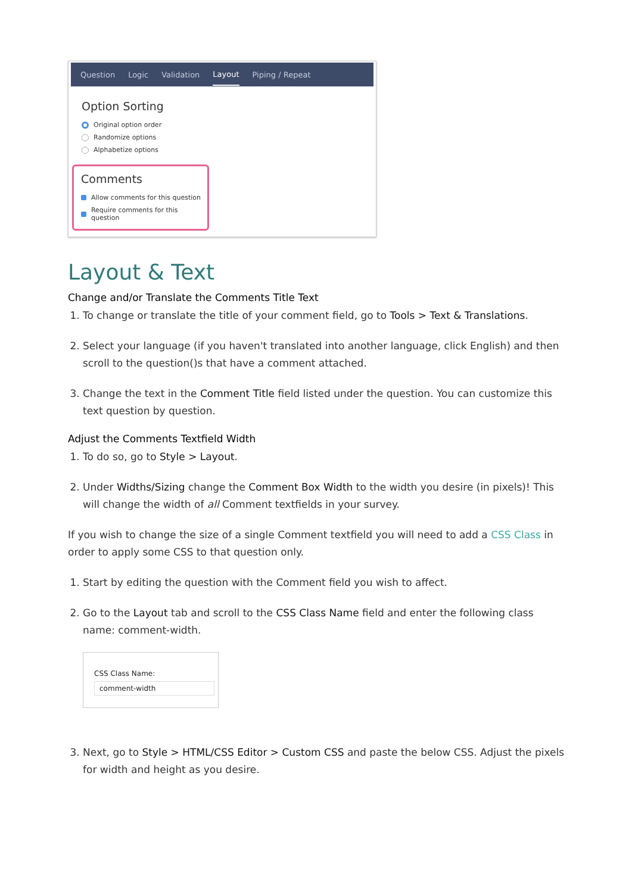Question Logic Validation Layout Piping / Repeat
Option Sorting
Original option order
Randomize options
Alphabetize options
Comments
Allow comments for this question
Require comments for this question
Layout & Text
Change and/or Translate the Comments Title Text
1. To change or translate the title of your comment field, go to Tools > Text & Translations.
2. Select your language (if you haven't translated into another language, click English) and then scroll to the question()s that have a comment attached.
3. Change the text in the Comment Title field listed under the question. You can customize this text question by question.
Adjust the Comments Textfield Width
1. To do so, go to Style > Layout.
2. Under Widths/Sizing change the Comment Box Width to the width you desire (in pixels)! This will change the width of all Comment textfields in your survey.
If you wish to change the size of a single Comment textfield you will need to add a CSS Class in order to apply some CSS to that question only.
1. Start by editing the question with the Comment field you wish to affect.
2. Go to the Layout tab and scroll to the CSS Class Name field and enter the following class name: comment-width.
CSS Class Name:
comment-width
3. Next, go to Style > HTML/CSS Editor > Custom CSS and paste the below CSS. Adjust the pixels for width and height as you desire.